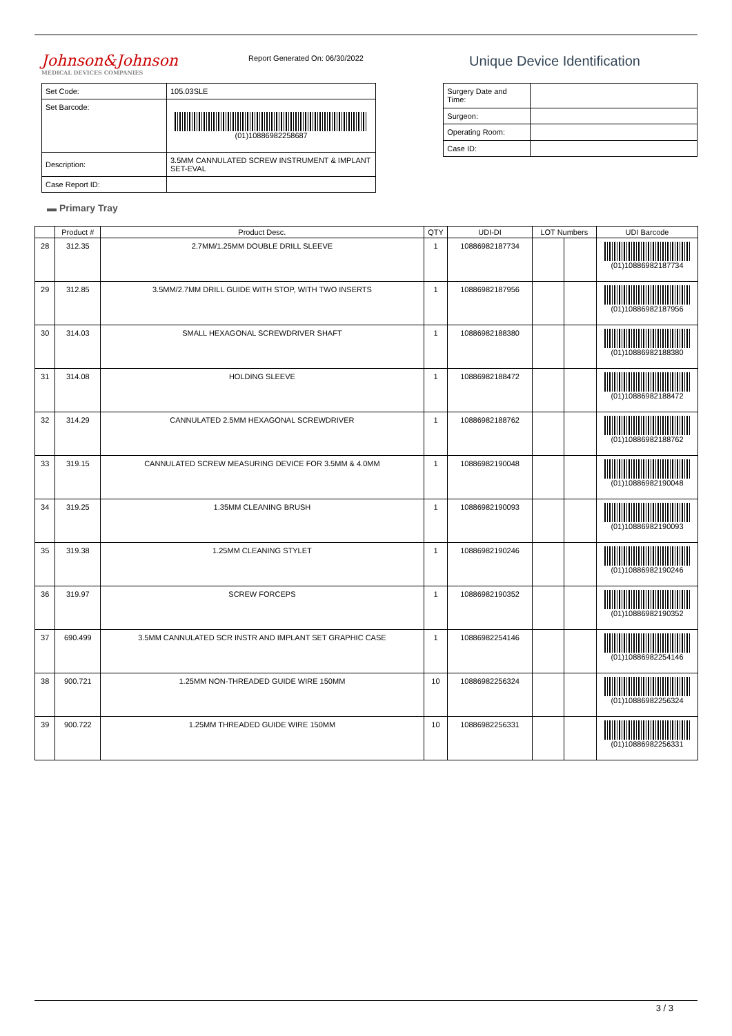Johnson&Johnson
MEDICAL DEVICES COMPANIES
Report Generated On: 06/30/2022
Unique Device Identification
| Set Code: | 105.03SLE |
| Set Barcode: | (01)10886982258687 |
| Description: | 3.5MM CANNULATED SCREW INSTRUMENT & IMPLANT SET-EVAL |
| Case Report ID: | |
| Surgery Date and Time: | |
| Surgeon: | |
| Operating Room: | |
| Case ID: | |
▬ Primary Tray
| | Product # | Product Desc. | QTY | UDI-DI | LOT Numbers | | UDI Barcode |
| --- | --- | --- | --- | --- | --- | --- | --- |
| 28 | 312.35 | 2.7MM/1.25MM DOUBLE DRILL SLEEVE | 1 | 10886982187734 | | | (01)10886982187734 |
| 29 | 312.85 | 3.5MM/2.7MM DRILL GUIDE WITH STOP, WITH TWO INSERTS | 1 | 10886982187956 | | | (01)10886982187956 |
| 30 | 314.03 | SMALL HEXAGONAL SCREWDRIVER SHAFT | 1 | 10886982188380 | | | (01)10886982188380 |
| 31 | 314.08 | HOLDING SLEEVE | 1 | 10886982188472 | | | (01)10886982188472 |
| 32 | 314.29 | CANNULATED 2.5MM HEXAGONAL SCREWDRIVER | 1 | 10886982188762 | | | (01)10886982188762 |
| 33 | 319.15 | CANNULATED SCREW MEASURING DEVICE FOR 3.5MM & 4.0MM | 1 | 10886982190048 | | | (01)10886982190048 |
| 34 | 319.25 | 1.35MM CLEANING BRUSH | 1 | 10886982190093 | | | (01)10886982190093 |
| 35 | 319.38 | 1.25MM CLEANING STYLET | 1 | 10886982190246 | | | (01)10886982190246 |
| 36 | 319.97 | SCREW FORCEPS | 1 | 10886982190352 | | | (01)10886982190352 |
| 37 | 690.499 | 3.5MM CANNULATED SCR INSTR AND IMPLANT SET GRAPHIC CASE | 1 | 10886982254146 | | | (01)10886982254146 |
| 38 | 900.721 | 1.25MM NON-THREADED GUIDE WIRE 150MM | 10 | 10886982256324 | | | (01)10886982256324 |
| 39 | 900.722 | 1.25MM THREADED GUIDE WIRE 150MM | 10 | 10886982256331 | | | (01)10886982256331 |
3 / 3